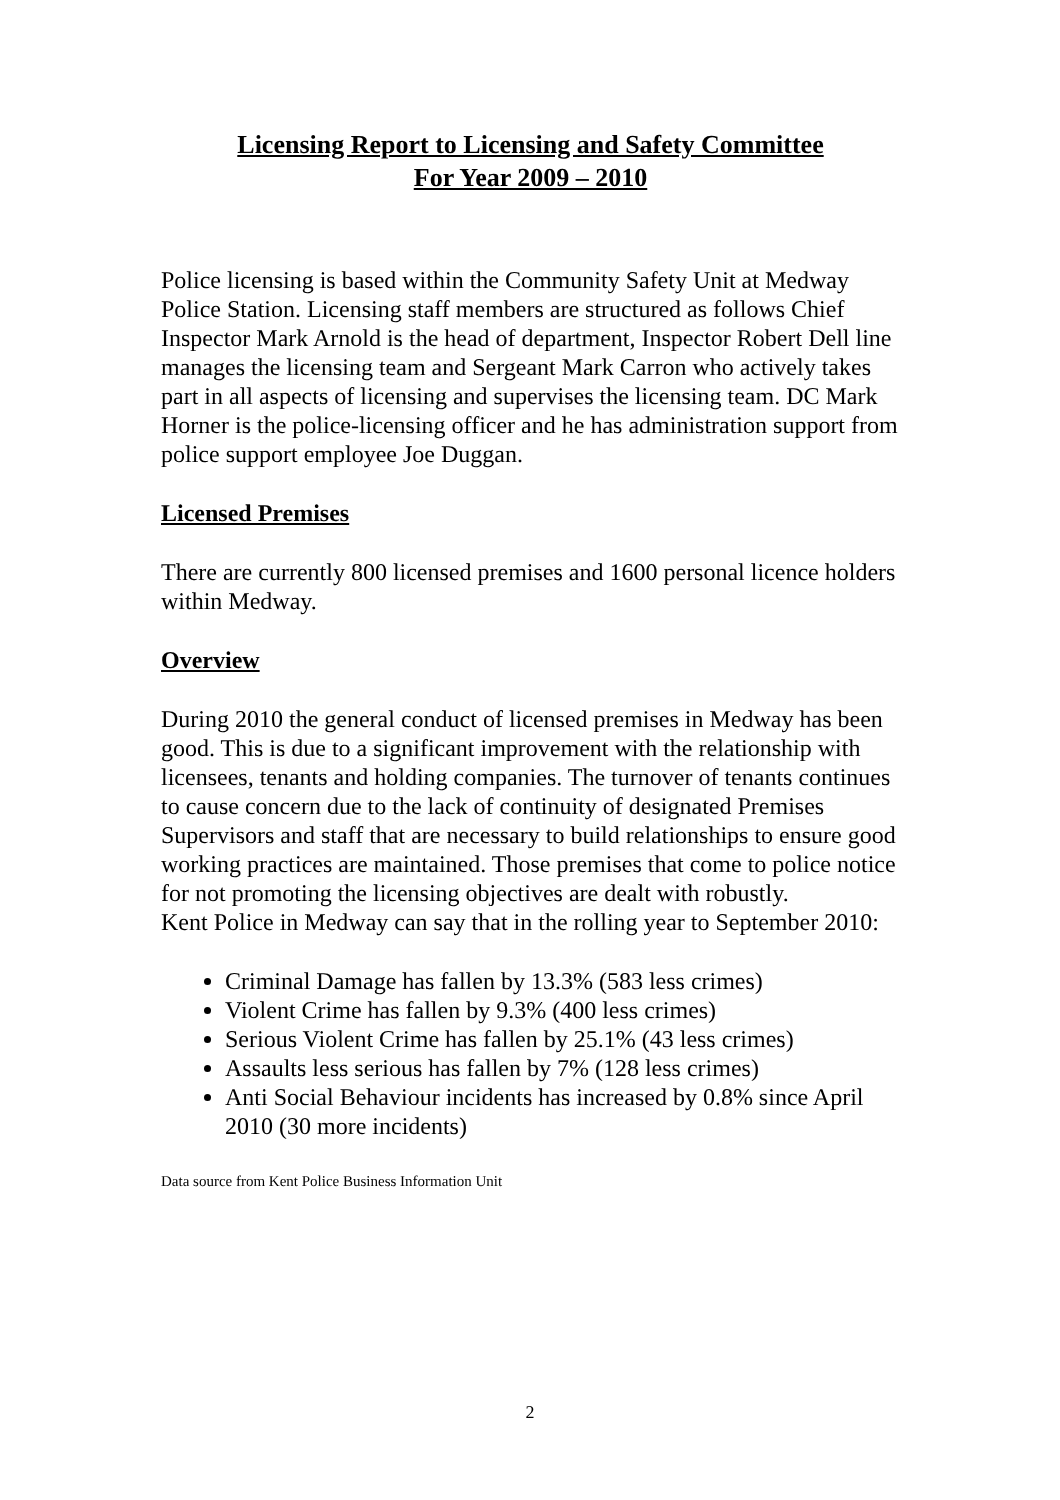Licensing Report to Licensing and Safety Committee
For Year 2009 – 2010
Police licensing is based within the Community Safety Unit at Medway Police Station. Licensing staff members are structured as follows Chief Inspector Mark Arnold is the head of department, Inspector Robert Dell line manages the licensing team and Sergeant Mark Carron who actively takes part in all aspects of licensing and supervises the licensing team. DC Mark Horner is the police-licensing officer and he has administration support from police support employee Joe Duggan.
Licensed Premises
There are currently 800 licensed premises and 1600 personal licence holders within Medway.
Overview
During 2010 the general conduct of licensed premises in Medway has been good. This is due to a significant improvement with the relationship with licensees, tenants and holding companies. The turnover of tenants continues to cause concern due to the lack of continuity of designated Premises Supervisors and staff that are necessary to build relationships to ensure good working practices are maintained. Those premises that come to police notice for not promoting the licensing objectives are dealt with robustly.
Kent Police in Medway can say that in the rolling year to September 2010:
Criminal Damage has fallen by 13.3% (583 less crimes)
Violent Crime has fallen by 9.3% (400 less crimes)
Serious Violent Crime has fallen by 25.1% (43 less crimes)
Assaults less serious has fallen by 7% (128 less crimes)
Anti Social Behaviour incidents has increased by 0.8% since April 2010 (30 more incidents)
Data source from Kent Police Business Information Unit
2